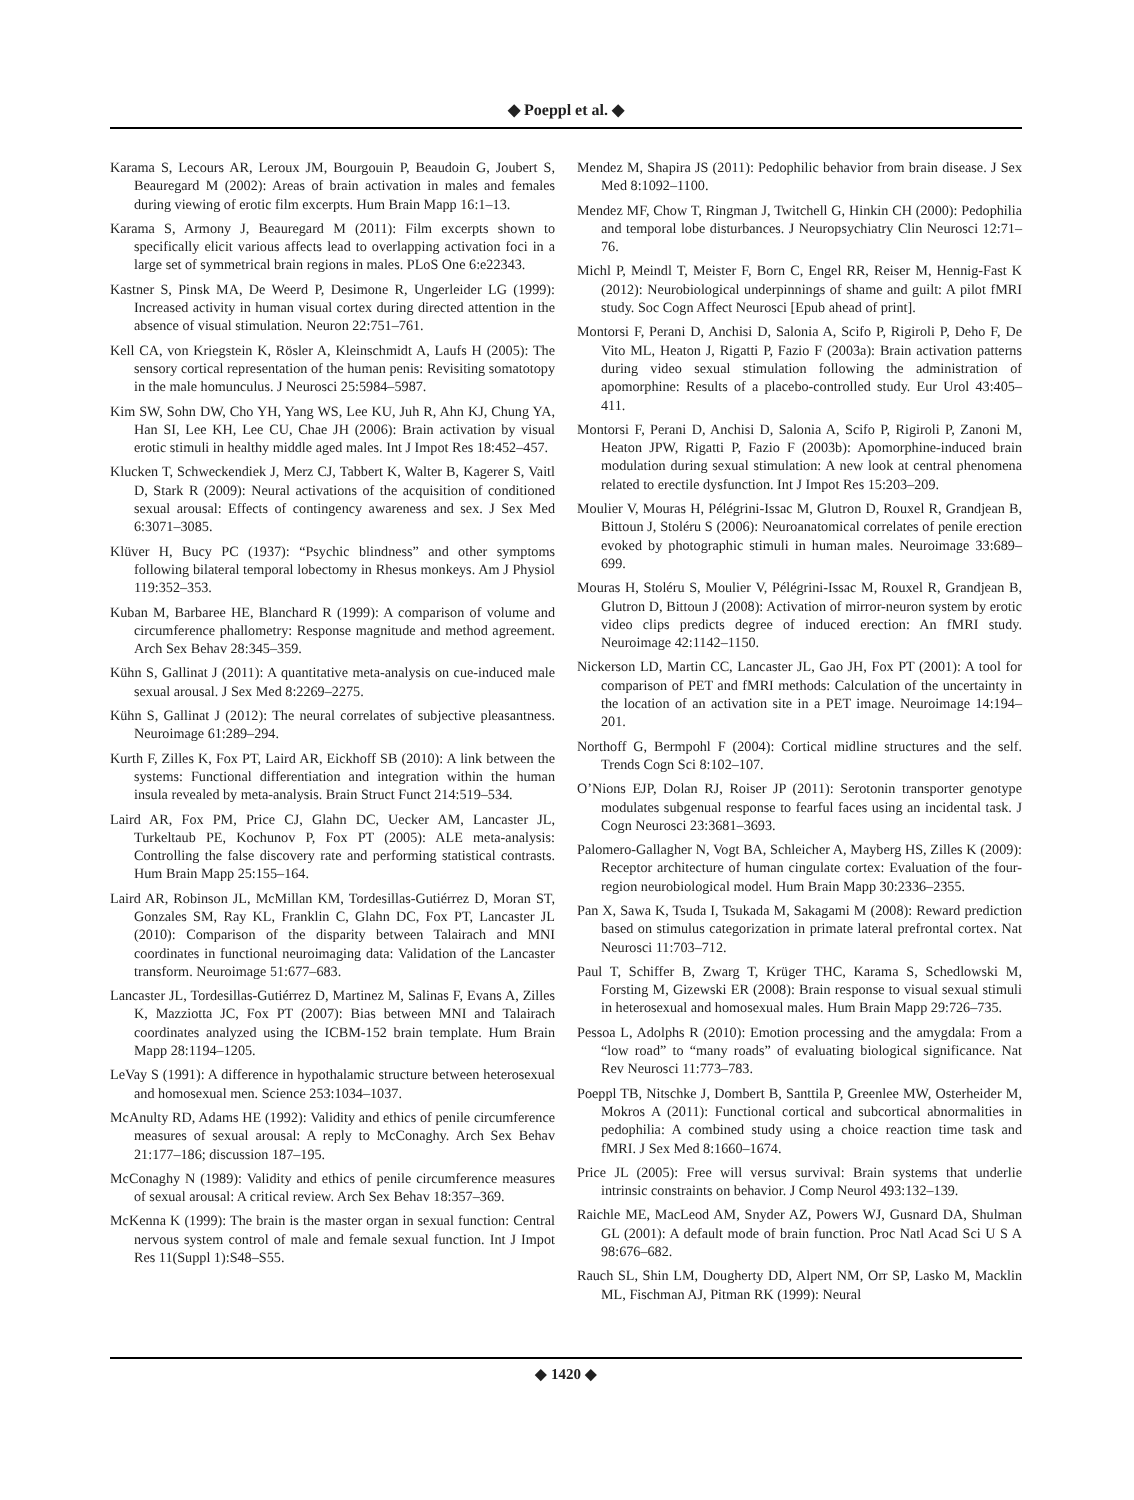◆ Poeppl et al. ◆
Karama S, Lecours AR, Leroux JM, Bourgouin P, Beaudoin G, Joubert S, Beauregard M (2002): Areas of brain activation in males and females during viewing of erotic film excerpts. Hum Brain Mapp 16:1–13.
Karama S, Armony J, Beauregard M (2011): Film excerpts shown to specifically elicit various affects lead to overlapping activation foci in a large set of symmetrical brain regions in males. PLoS One 6:e22343.
Kastner S, Pinsk MA, De Weerd P, Desimone R, Ungerleider LG (1999): Increased activity in human visual cortex during directed attention in the absence of visual stimulation. Neuron 22:751–761.
Kell CA, von Kriegstein K, Rösler A, Kleinschmidt A, Laufs H (2005): The sensory cortical representation of the human penis: Revisiting somatotopy in the male homunculus. J Neurosci 25:5984–5987.
Kim SW, Sohn DW, Cho YH, Yang WS, Lee KU, Juh R, Ahn KJ, Chung YA, Han SI, Lee KH, Lee CU, Chae JH (2006): Brain activation by visual erotic stimuli in healthy middle aged males. Int J Impot Res 18:452–457.
Klucken T, Schweckendiek J, Merz CJ, Tabbert K, Walter B, Kagerer S, Vaitl D, Stark R (2009): Neural activations of the acquisition of conditioned sexual arousal: Effects of contingency awareness and sex. J Sex Med 6:3071–3085.
Klüver H, Bucy PC (1937): “Psychic blindness” and other symptoms following bilateral temporal lobectomy in Rhesus monkeys. Am J Physiol 119:352–353.
Kuban M, Barbaree HE, Blanchard R (1999): A comparison of volume and circumference phallometry: Response magnitude and method agreement. Arch Sex Behav 28:345–359.
Kühn S, Gallinat J (2011): A quantitative meta-analysis on cue-induced male sexual arousal. J Sex Med 8:2269–2275.
Kühn S, Gallinat J (2012): The neural correlates of subjective pleasantness. Neuroimage 61:289–294.
Kurth F, Zilles K, Fox PT, Laird AR, Eickhoff SB (2010): A link between the systems: Functional differentiation and integration within the human insula revealed by meta-analysis. Brain Struct Funct 214:519–534.
Laird AR, Fox PM, Price CJ, Glahn DC, Uecker AM, Lancaster JL, Turkeltaub PE, Kochunov P, Fox PT (2005): ALE meta-analysis: Controlling the false discovery rate and performing statistical contrasts. Hum Brain Mapp 25:155–164.
Laird AR, Robinson JL, McMillan KM, Tordesillas-Gutiérrez D, Moran ST, Gonzales SM, Ray KL, Franklin C, Glahn DC, Fox PT, Lancaster JL (2010): Comparison of the disparity between Talairach and MNI coordinates in functional neuroimaging data: Validation of the Lancaster transform. Neuroimage 51:677–683.
Lancaster JL, Tordesillas-Gutiérrez D, Martinez M, Salinas F, Evans A, Zilles K, Mazziotta JC, Fox PT (2007): Bias between MNI and Talairach coordinates analyzed using the ICBM-152 brain template. Hum Brain Mapp 28:1194–1205.
LeVay S (1991): A difference in hypothalamic structure between heterosexual and homosexual men. Science 253:1034–1037.
McAnulty RD, Adams HE (1992): Validity and ethics of penile circumference measures of sexual arousal: A reply to McConaghy. Arch Sex Behav 21:177–186; discussion 187–195.
McConaghy N (1989): Validity and ethics of penile circumference measures of sexual arousal: A critical review. Arch Sex Behav 18:357–369.
McKenna K (1999): The brain is the master organ in sexual function: Central nervous system control of male and female sexual function. Int J Impot Res 11(Suppl 1):S48–S55.
Mendez M, Shapira JS (2011): Pedophilic behavior from brain disease. J Sex Med 8:1092–1100.
Mendez MF, Chow T, Ringman J, Twitchell G, Hinkin CH (2000): Pedophilia and temporal lobe disturbances. J Neuropsychiatry Clin Neurosci 12:71–76.
Michl P, Meindl T, Meister F, Born C, Engel RR, Reiser M, Hennig-Fast K (2012): Neurobiological underpinnings of shame and guilt: A pilot fMRI study. Soc Cogn Affect Neurosci [Epub ahead of print].
Montorsi F, Perani D, Anchisi D, Salonia A, Scifo P, Rigiroli P, Deho F, De Vito ML, Heaton J, Rigatti P, Fazio F (2003a): Brain activation patterns during video sexual stimulation following the administration of apomorphine: Results of a placebo-controlled study. Eur Urol 43:405–411.
Montorsi F, Perani D, Anchisi D, Salonia A, Scifo P, Rigiroli P, Zanoni M, Heaton JPW, Rigatti P, Fazio F (2003b): Apomorphine-induced brain modulation during sexual stimulation: A new look at central phenomena related to erectile dysfunction. Int J Impot Res 15:203–209.
Moulier V, Mouras H, Pélégrini-Issac M, Glutron D, Rouxel R, Grandjean B, Bittoun J, Stoléru S (2006): Neuroanatomical correlates of penile erection evoked by photographic stimuli in human males. Neuroimage 33:689–699.
Mouras H, Stoléru S, Moulier V, Pélégrini-Issac M, Rouxel R, Grandjean B, Glutron D, Bittoun J (2008): Activation of mirror-neuron system by erotic video clips predicts degree of induced erection: An fMRI study. Neuroimage 42:1142–1150.
Nickerson LD, Martin CC, Lancaster JL, Gao JH, Fox PT (2001): A tool for comparison of PET and fMRI methods: Calculation of the uncertainty in the location of an activation site in a PET image. Neuroimage 14:194–201.
Northoff G, Bermpohl F (2004): Cortical midline structures and the self. Trends Cogn Sci 8:102–107.
O’Nions EJP, Dolan RJ, Roiser JP (2011): Serotonin transporter genotype modulates subgenual response to fearful faces using an incidental task. J Cogn Neurosci 23:3681–3693.
Palomero-Gallagher N, Vogt BA, Schleicher A, Mayberg HS, Zilles K (2009): Receptor architecture of human cingulate cortex: Evaluation of the four-region neurobiological model. Hum Brain Mapp 30:2336–2355.
Pan X, Sawa K, Tsuda I, Tsukada M, Sakagami M (2008): Reward prediction based on stimulus categorization in primate lateral prefrontal cortex. Nat Neurosci 11:703–712.
Paul T, Schiffer B, Zwarg T, Krüger THC, Karama S, Schedlowski M, Forsting M, Gizewski ER (2008): Brain response to visual sexual stimuli in heterosexual and homosexual males. Hum Brain Mapp 29:726–735.
Pessoa L, Adolphs R (2010): Emotion processing and the amygdala: From a “low road” to “many roads” of evaluating biological significance. Nat Rev Neurosci 11:773–783.
Poeppl TB, Nitschke J, Dombert B, Santtila P, Greenlee MW, Osterheider M, Mokros A (2011): Functional cortical and subcortical abnormalities in pedophilia: A combined study using a choice reaction time task and fMRI. J Sex Med 8:1660–1674.
Price JL (2005): Free will versus survival: Brain systems that underlie intrinsic constraints on behavior. J Comp Neurol 493:132–139.
Raichle ME, MacLeod AM, Snyder AZ, Powers WJ, Gusnard DA, Shulman GL (2001): A default mode of brain function. Proc Natl Acad Sci U S A 98:676–682.
Rauch SL, Shin LM, Dougherty DD, Alpert NM, Orr SP, Lasko M, Macklin ML, Fischman AJ, Pitman RK (1999): Neural
◆ 1420 ◆